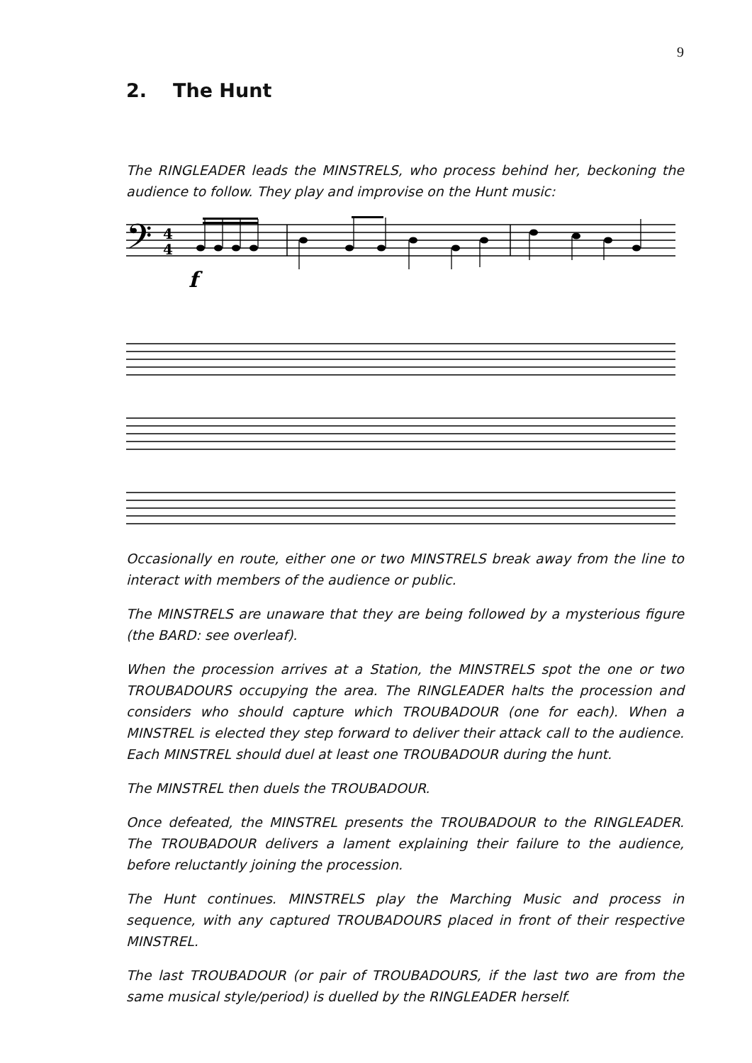9
2. The Hunt
The RINGLEADER leads the MINSTRELS, who process behind her, beckoning the audience to follow. They play and improvise on the Hunt music:
𝄢
4
4
f
Occasionally en route, either one or two MINSTRELS break away from the line to interact with members of the audience or public.
The MINSTRELS are unaware that they are being followed by a mysterious figure (the BARD: see overleaf).
When the procession arrives at a Station, the MINSTRELS spot the one or two TROUBADOURS occupying the area. The RINGLEADER halts the procession and considers who should capture which TROUBADOUR (one for each). When a MINSTREL is elected they step forward to deliver their attack call to the audience. Each MINSTREL should duel at least one TROUBADOUR during the hunt.
The MINSTREL then duels the TROUBADOUR.
Once defeated, the MINSTREL presents the TROUBADOUR to the RINGLEADER. The TROUBADOUR delivers a lament explaining their failure to the audience, before reluctantly joining the procession.
The Hunt continues. MINSTRELS play the Marching Music and process in sequence, with any captured TROUBADOURS placed in front of their respective MINSTREL.
The last TROUBADOUR (or pair of TROUBADOURS, if the last two are from the same musical style/period) is duelled by the RINGLEADER herself.